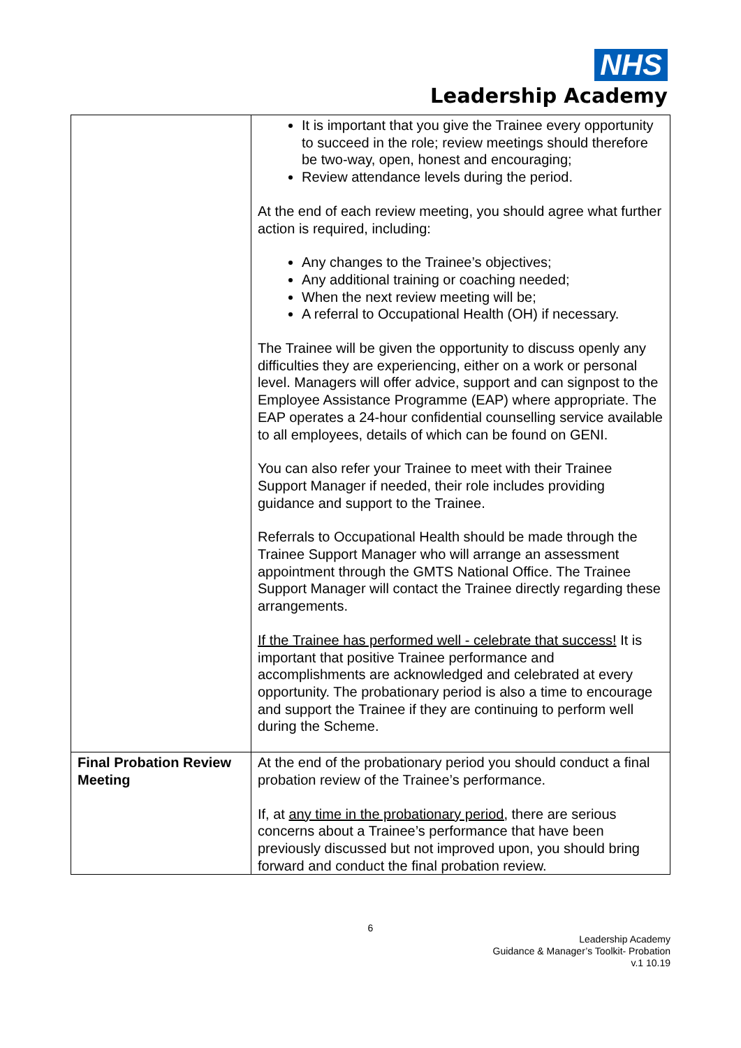NHS
Leadership Academy
| | It is important that you give the Trainee every opportunity to succeed in the role; review meetings should therefore be two-way, open, honest and encouraging; Review attendance levels during the period. At the end of each review meeting, you should agree what further action is required, including: Any changes to the Trainee’s objectives; Any additional training or coaching needed; When the next review meeting will be; A referral to Occupational Health (OH) if necessary. The Trainee will be given the opportunity to discuss openly any difficulties they are experiencing, either on a work or personal level. Managers will offer advice, support and can signpost to the Employee Assistance Programme (EAP) where appropriate. The EAP operates a 24-hour confidential counselling service available to all employees, details of which can be found on GENI. You can also refer your Trainee to meet with their Trainee Support Manager if needed, their role includes providing guidance and support to the Trainee. Referrals to Occupational Health should be made through the Trainee Support Manager who will arrange an assessment appointment through the GMTS National Office. The Trainee Support Manager will contact the Trainee directly regarding these arrangements. If the Trainee has performed well - celebrate that success! It is important that positive Trainee performance and accomplishments are acknowledged and celebrated at every opportunity. The probationary period is also a time to encourage and support the Trainee if they are continuing to perform well during the Scheme. |
| Final Probation Review Meeting | At the end of the probationary period you should conduct a final probation review of the Trainee’s performance. If, at any time in the probationary period, there are serious concerns about a Trainee’s performance that have been previously discussed but not improved upon, you should bring forward and conduct the final probation review. |
6
Leadership Academy
Guidance & Manager’s Toolkit- Probation
v.1 10.19